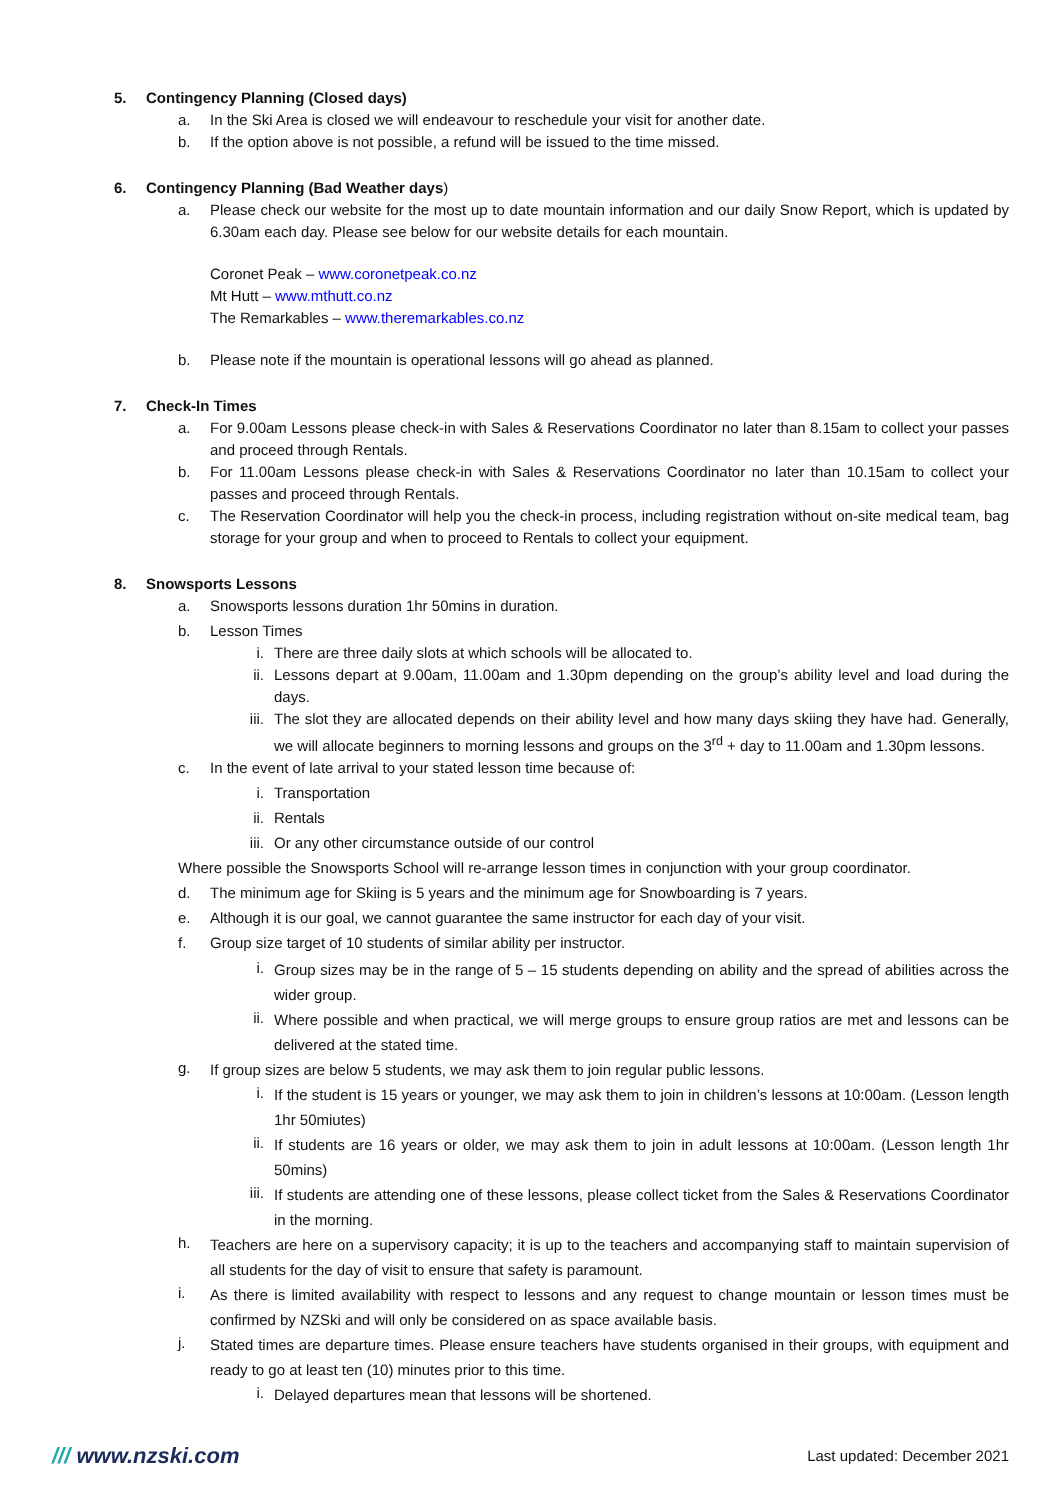5. Contingency Planning (Closed days)
a. In the Ski Area is closed we will endeavour to reschedule your visit for another date.
b. If the option above is not possible, a refund will be issued to the time missed.
6. Contingency Planning (Bad Weather days)
a. Please check our website for the most up to date mountain information and our daily Snow Report, which is updated by 6.30am each day. Please see below for our website details for each mountain.
Coronet Peak – www.coronetpeak.co.nz
Mt Hutt – www.mthutt.co.nz
The Remarkables – www.theremarkables.co.nz
b. Please note if the mountain is operational lessons will go ahead as planned.
7. Check-In Times
a. For 9.00am Lessons please check-in with Sales & Reservations Coordinator no later than 8.15am to collect your passes and proceed through Rentals.
b. For 11.00am Lessons please check-in with Sales & Reservations Coordinator no later than 10.15am to collect your passes and proceed through Rentals.
c. The Reservation Coordinator will help you the check-in process, including registration without on-site medical team, bag storage for your group and when to proceed to Rentals to collect your equipment.
8. Snowsports Lessons
a. Snowsports lessons duration 1hr 50mins in duration.
b. Lesson Times
i. There are three daily slots at which schools will be allocated to.
ii. Lessons depart at 9.00am, 11.00am and 1.30pm depending on the group’s ability level and load during the days.
iii. The slot they are allocated depends on their ability level and how many days skiing they have had. Generally, we will allocate beginners to morning lessons and groups on the 3<sup>rd</sup> + day to 11.00am and 1.30pm lessons.
c. In the event of late arrival to your stated lesson time because of:
i. Transportation
ii. Rentals
iii. Or any other circumstance outside of our control
Where possible the Snowsports School will re-arrange lesson times in conjunction with your group coordinator.
d. The minimum age for Skiing is 5 years and the minimum age for Snowboarding is 7 years.
e. Although it is our goal, we cannot guarantee the same instructor for each day of your visit.
f. Group size target of 10 students of similar ability per instructor.
i. Group sizes may be in the range of 5 – 15 students depending on ability and the spread of abilities across the wider group.
ii. Where possible and when practical, we will merge groups to ensure group ratios are met and lessons can be delivered at the stated time.
g. If group sizes are below 5 students, we may ask them to join regular public lessons.
i. If the student is 15 years or younger, we may ask them to join in children’s lessons at 10:00am. (Lesson length 1hr 50miutes)
ii. If students are 16 years or older, we may ask them to join in adult lessons at 10:00am. (Lesson length 1hr 50mins)
iii. If students are attending one of these lessons, please collect ticket from the Sales & Reservations Coordinator in the morning.
h. Teachers are here on a supervisory capacity; it is up to the teachers and accompanying staff to maintain supervision of all students for the day of visit to ensure that safety is paramount.
i. As there is limited availability with respect to lessons and any request to change mountain or lesson times must be confirmed by NZSki and will only be considered on as space available basis.
j. Stated times are departure times. Please ensure teachers have students organised in their groups, with equipment and ready to go at least ten (10) minutes prior to this time.
i. Delayed departures mean that lessons will be shortened.
/// www.nzski.com Last updated: December 2021